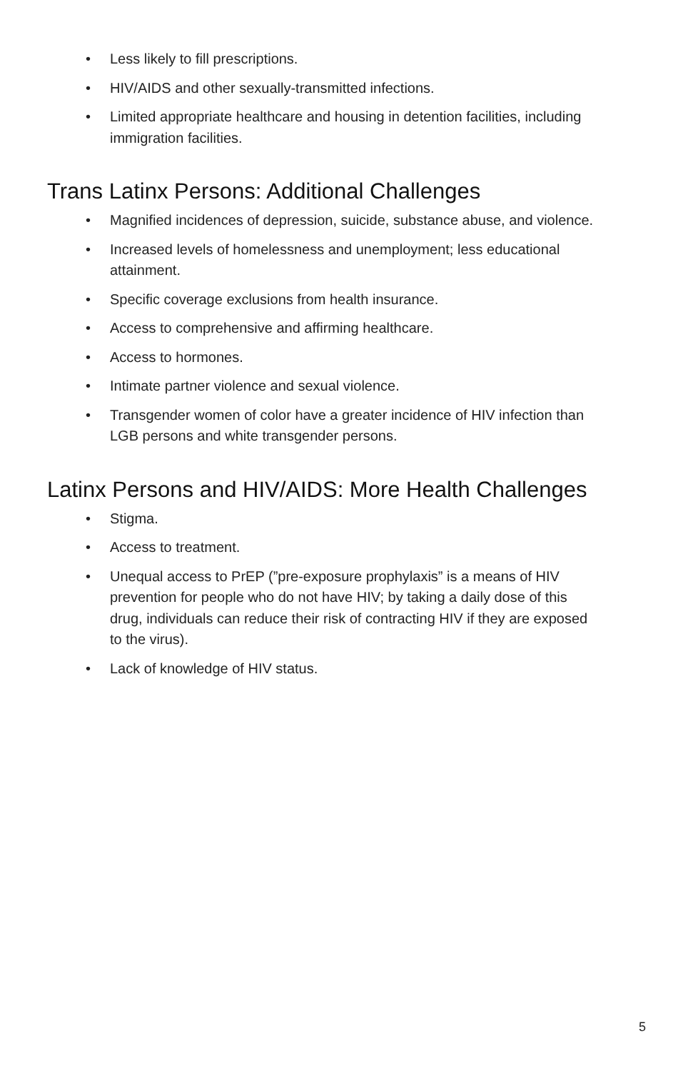• Less likely to fill prescriptions.
• HIV/AIDS and other sexually-transmitted infections.
• Limited appropriate healthcare and housing in detention facilities, including immigration facilities.
Trans Latinx Persons: Additional Challenges
• Magnified incidences of depression, suicide, substance abuse, and violence.
• Increased levels of homelessness and unemployment; less educational attainment.
• Specific coverage exclusions from health insurance.
• Access to comprehensive and affirming healthcare.
• Access to hormones.
• Intimate partner violence and sexual violence.
• Transgender women of color have a greater incidence of HIV infection than LGB persons and white transgender persons.
Latinx Persons and HIV/AIDS: More Health Challenges
• Stigma.
• Access to treatment.
• Unequal access to PrEP (”pre-exposure prophylaxis” is a means of HIV prevention for people who do not have HIV; by taking a daily dose of this drug, individuals can reduce their risk of contracting HIV if they are exposed to the virus).
• Lack of knowledge of HIV status.
5